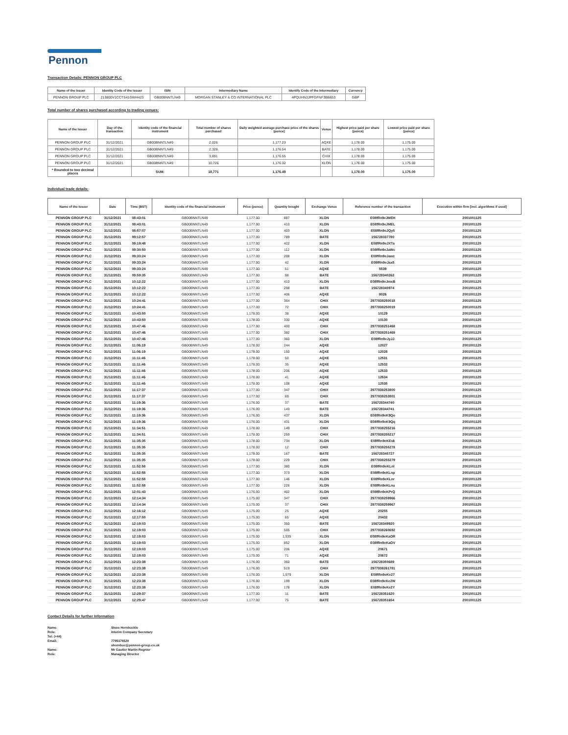Pennon
Transaction Details: PENNON GROUP PLC
| Name of the Issuer | Identity Code of the Issuer | ISIN | Intermediary Name | Identify Code of the Intermediary | Currency |
| --- | --- | --- | --- | --- | --- |
| PENNON GROUP PLC | 213800V1CCTS41GWH423 | GB00BNNTLN49 | MORGAN STANLEY & CO INTERNATIONAL PLC | 4PQUHN3JPFGFNF3BB653 | GBP |
Total number of shares purchased according to trading venues:
| Name of the Issuer | Day of the transaction | Identity code of the financial instrument | Total number of shares purchased | Daily weighted average purchase price of the shares (pence) | Venue | Highest price paid per share (pence) | Lowest price paid per share (pence) |
| --- | --- | --- | --- | --- | --- | --- | --- |
| PENNON GROUP PLC | 31/12/2021 | GB00BNNTLN49 | 2,026 | 1,177.23 | AQXE | 1,178.00 | 1,175.00 |
| PENNON GROUP PLC | 31/12/2021 | GB00BNNTLN49 | 2,328 | 1,176.54 | BATE | 1,178.00 | 1,175.00 |
| PENNON GROUP PLC | 31/12/2021 | GB00BNNTLN49 | 3,691 | 1,176.55 | CHIX | 1,178.00 | 1,175.00 |
| PENNON GROUP PLC | 31/12/2021 | GB00BNNTLN49 | 10,726 | 1,176.32 | XLON | 1,178.00 | 1,175.00 |
| * Rounded to two decimal places | | SUM: | 18,771 | 1,176.49 | | 1,178.00 | 1,175.00 |
Individual trade details:
| Name of the Issuer | Date | Time (BST) | Identity code of the financial instrument | Price (pence) | Quantity bought | Exchange Venue | Reference number of the transaction | Execution within firm [incl. algorithms if used] |
| --- | --- | --- | --- | --- | --- | --- | --- | --- |
| PENNON GROUP PLC | 31/12/2021 | 08:43:01 | GB00BNNTLN49 | 1,177.00 | 887 | XLON | E08fRn9eJMEH | 2001001125 |
| PENNON GROUP PLC | 31/12/2021 | 08:43:01 | GB00BNNTLN49 | 1,177.00 | 410 | XLON | E08fRn9eJMEL | 2001001125 |
| PENNON GROUP PLC | 31/12/2021 | 08:57:07 | GB00BNNTLN49 | 1,177.00 | 403 | XLON | E08fRn9eJQy5 | 2001001125 |
| PENNON GROUP PLC | 31/12/2021 | 09:12:57 | GB00BNNTLN49 | 1,177.00 | 789 | BATE | 156728337780 | 2001001125 |
| PENNON GROUP PLC | 31/12/2021 | 09:19:48 | GB00BNNTLN49 | 1,177.00 | 422 | XLON | E08fRn9eJXTa | 2001001125 |
| PENNON GROUP PLC | 31/12/2021 | 09:30:50 | GB00BNNTLN49 | 1,177.00 | 112 | XLON | E08fRn9eJaWc | 2001001125 |
| PENNON GROUP PLC | 31/12/2021 | 09:33:24 | GB00BNNTLN49 | 1,177.00 | 208 | XLON | E08fRn9eJawz | 2001001125 |
| PENNON GROUP PLC | 31/12/2021 | 09:33:24 | GB00BNNTLN49 | 1,177.00 | 42 | XLON | E08fRn9eJax5 | 2001001125 |
| PENNON GROUP PLC | 31/12/2021 | 09:33:24 | GB00BNNTLN49 | 1,177.00 | 51 | AQXE | 5539 | 2001001125 |
| PENNON GROUP PLC | 31/12/2021 | 09:59:35 | GB00BNNTLN49 | 1,177.00 | 98 | BATE | 156728340262 | 2001001125 |
| PENNON GROUP PLC | 31/12/2021 | 10:12:22 | GB00BNNTLN49 | 1,177.00 | 410 | XLON | E08fRn9eJmxB | 2001001125 |
| PENNON GROUP PLC | 31/12/2021 | 10:12:22 | GB00BNNTLN49 | 1,177.00 | 298 | BATE | 156728340974 | 2001001125 |
| PENNON GROUP PLC | 31/12/2021 | 10:12:22 | GB00BNNTLN49 | 1,177.00 | 406 | AQXE | 8026 | 2001001125 |
| PENNON GROUP PLC | 31/12/2021 | 10:24:41 | GB00BNNTLN49 | 1,177.00 | 364 | CHIX | 2977838250018 | 2001001125 |
| PENNON GROUP PLC | 31/12/2021 | 10:24:41 | GB00BNNTLN49 | 1,177.00 | 72 | CHIX | 2977838250019 | 2001001125 |
| PENNON GROUP PLC | 31/12/2021 | 10:43:50 | GB00BNNTLN49 | 1,178.00 | 38 | AQXE | 10129 | 2001001125 |
| PENNON GROUP PLC | 31/12/2021 | 10:43:50 | GB00BNNTLN49 | 1,178.00 | 330 | AQXE | 10130 | 2001001125 |
| PENNON GROUP PLC | 31/12/2021 | 10:47:46 | GB00BNNTLN49 | 1,177.00 | 400 | CHIX | 2977838251468 | 2001001125 |
| PENNON GROUP PLC | 31/12/2021 | 10:47:46 | GB00BNNTLN49 | 1,177.00 | 382 | CHIX | 2977838251469 | 2001001125 |
| PENNON GROUP PLC | 31/12/2021 | 10:47:46 | GB00BNNTLN49 | 1,177.00 | 360 | XLON | E08fRn9eJyJJ | 2001001125 |
| PENNON GROUP PLC | 31/12/2021 | 11:06:19 | GB00BNNTLN49 | 1,178.00 | 244 | AQXE | 12027 | 2001001125 |
| PENNON GROUP PLC | 31/12/2021 | 11:06:19 | GB00BNNTLN49 | 1,178.00 | 150 | AQXE | 12028 | 2001001125 |
| PENNON GROUP PLC | 31/12/2021 | 11:11:46 | GB00BNNTLN49 | 1,178.00 | 50 | AQXE | 12531 | 2001001125 |
| PENNON GROUP PLC | 31/12/2021 | 11:11:46 | GB00BNNTLN49 | 1,178.00 | 35 | AQXE | 12532 | 2001001125 |
| PENNON GROUP PLC | 31/12/2021 | 11:11:46 | GB00BNNTLN49 | 1,178.00 | 206 | AQXE | 12533 | 2001001125 |
| PENNON GROUP PLC | 31/12/2021 | 11:11:46 | GB00BNNTLN49 | 1,178.00 | 41 | AQXE | 12534 | 2001001125 |
| PENNON GROUP PLC | 31/12/2021 | 11:11:46 | GB00BNNTLN49 | 1,178.00 | 108 | AQXE | 12535 | 2001001125 |
| PENNON GROUP PLC | 31/12/2021 | 11:17:37 | GB00BNNTLN49 | 1,177.00 | 347 | CHIX | 2977838253800 | 2001001125 |
| PENNON GROUP PLC | 31/12/2021 | 11:17:37 | GB00BNNTLN49 | 1,177.00 | 69 | CHIX | 2977838253801 | 2001001125 |
| PENNON GROUP PLC | 31/12/2021 | 11:19:36 | GB00BNNTLN49 | 1,176.00 | 37 | BATE | 156728344740 | 2001001125 |
| PENNON GROUP PLC | 31/12/2021 | 11:19:36 | GB00BNNTLN49 | 1,176.00 | 143 | BATE | 156728344741 | 2001001125 |
| PENNON GROUP PLC | 31/12/2021 | 11:19:36 | GB00BNNTLN49 | 1,176.00 | 437 | XLON | E08fRn9eK9Qo | 2001001125 |
| PENNON GROUP PLC | 31/12/2021 | 11:19:36 | GB00BNNTLN49 | 1,176.00 | 431 | XLON | E08fRn9eK9Qq | 2001001125 |
| PENNON GROUP PLC | 31/12/2021 | 11:34:51 | GB00BNNTLN49 | 1,178.00 | 149 | CHIX | 2977838255216 | 2001001125 |
| PENNON GROUP PLC | 31/12/2021 | 11:34:51 | GB00BNNTLN49 | 1,178.00 | 259 | CHIX | 2977838255217 | 2001001125 |
| PENNON GROUP PLC | 31/12/2021 | 11:35:35 | GB00BNNTLN49 | 1,178.00 | 734 | XLON | E08fRn9eKEsk | 2001001125 |
| PENNON GROUP PLC | 31/12/2021 | 11:35:35 | GB00BNNTLN49 | 1,178.00 | 12 | CHIX | 2977838255278 | 2001001125 |
| PENNON GROUP PLC | 31/12/2021 | 11:35:35 | GB00BNNTLN49 | 1,178.00 | 167 | BATE | 156728345727 | 2001001125 |
| PENNON GROUP PLC | 31/12/2021 | 11:35:35 | GB00BNNTLN49 | 1,178.00 | 229 | CHIX | 2977838255279 | 2001001125 |
| PENNON GROUP PLC | 31/12/2021 | 11:52:58 | GB00BNNTLN49 | 1,177.00 | 380 | XLON | E08fRn9eKLnl | 2001001125 |
| PENNON GROUP PLC | 31/12/2021 | 11:52:58 | GB00BNNTLN49 | 1,177.00 | 373 | XLON | E08fRn9eKLnp | 2001001125 |
| PENNON GROUP PLC | 31/12/2021 | 11:52:58 | GB00BNNTLN49 | 1,177.00 | 146 | XLON | E08fRn9eKLnr | 2001001125 |
| PENNON GROUP PLC | 31/12/2021 | 11:52:58 | GB00BNNTLN49 | 1,177.00 | 226 | XLON | E08fRn9eKLnu | 2001001125 |
| PENNON GROUP PLC | 31/12/2021 | 12:01:43 | GB00BNNTLN49 | 1,176.00 | 402 | XLON | E08fRn9eKPrQ | 2001001125 |
| PENNON GROUP PLC | 31/12/2021 | 12:14:34 | GB00BNNTLN49 | 1,175.00 | 347 | CHIX | 2977838259966 | 2001001125 |
| PENNON GROUP PLC | 31/12/2021 | 12:14:34 | GB00BNNTLN49 | 1,175.00 | 37 | CHIX | 2977838259967 | 2001001125 |
| PENNON GROUP PLC | 31/12/2021 | 12:16:12 | GB00BNNTLN49 | 1,175.00 | 25 | AQXE | 20255 | 2001001125 |
| PENNON GROUP PLC | 31/12/2021 | 12:17:50 | GB00BNNTLN49 | 1,175.00 | 65 | AQXE | 20432 | 2001001125 |
| PENNON GROUP PLC | 31/12/2021 | 12:19:03 | GB00BNNTLN49 | 1,175.00 | 350 | BATE | 156728349920 | 2001001125 |
| PENNON GROUP PLC | 31/12/2021 | 12:19:03 | GB00BNNTLN49 | 1,175.00 | 505 | CHIX | 2977838260692 | 2001001125 |
| PENNON GROUP PLC | 31/12/2021 | 12:19:03 | GB00BNNTLN49 | 1,175.00 | 1,535 | XLON | E08fRn9eKaOR | 2001001125 |
| PENNON GROUP PLC | 31/12/2021 | 12:19:03 | GB00BNNTLN49 | 1,175.00 | 852 | XLON | E08fRn9eKaOV | 2001001125 |
| PENNON GROUP PLC | 31/12/2021 | 12:19:03 | GB00BNNTLN49 | 1,175.00 | 206 | AQXE | 20671 | 2001001125 |
| PENNON GROUP PLC | 31/12/2021 | 12:19:03 | GB00BNNTLN49 | 1,175.00 | 71 | AQXE | 20672 | 2001001125 |
| PENNON GROUP PLC | 31/12/2021 | 12:23:38 | GB00BNNTLN49 | 1,176.00 | 360 | BATE | 156728350689 | 2001001125 |
| PENNON GROUP PLC | 31/12/2021 | 12:23:38 | GB00BNNTLN49 | 1,176.00 | 519 | CHIX | 2977838261781 | 2001001125 |
| PENNON GROUP PLC | 31/12/2021 | 12:23:38 | GB00BNNTLN49 | 1,176.00 | 1,579 | XLON | E08fRn9eKe27 | 2001001125 |
| PENNON GROUP PLC | 31/12/2021 | 12:23:38 | GB00BNNTLN49 | 1,176.00 | 199 | XLON | E08fRn9eKe2W | 2001001125 |
| PENNON GROUP PLC | 31/12/2021 | 12:23:38 | GB00BNNTLN49 | 1,176.00 | 178 | XLON | E08fRn9eKe2Y | 2001001125 |
| PENNON GROUP PLC | 31/12/2021 | 12:29:37 | GB00BNNTLN49 | 1,177.00 | 11 | BATE | 156728351620 | 2001001125 |
| PENNON GROUP PLC | 31/12/2021 | 12:29:47 | GB00BNNTLN49 | 1,177.00 | 75 | BATE | 156728351654 | 2001001125 |
Contact Details for further Information
| Name: | Steve Hornbuckle |
| Role: | Interim Company Secretary |
| Tel: (+44) | |
| Email: | 7795176520 |
| | shornbuc@pennon-group.co.uk |
| Name: | Mr Gautier Martin-Regnier |
| Role: | Managing Director |